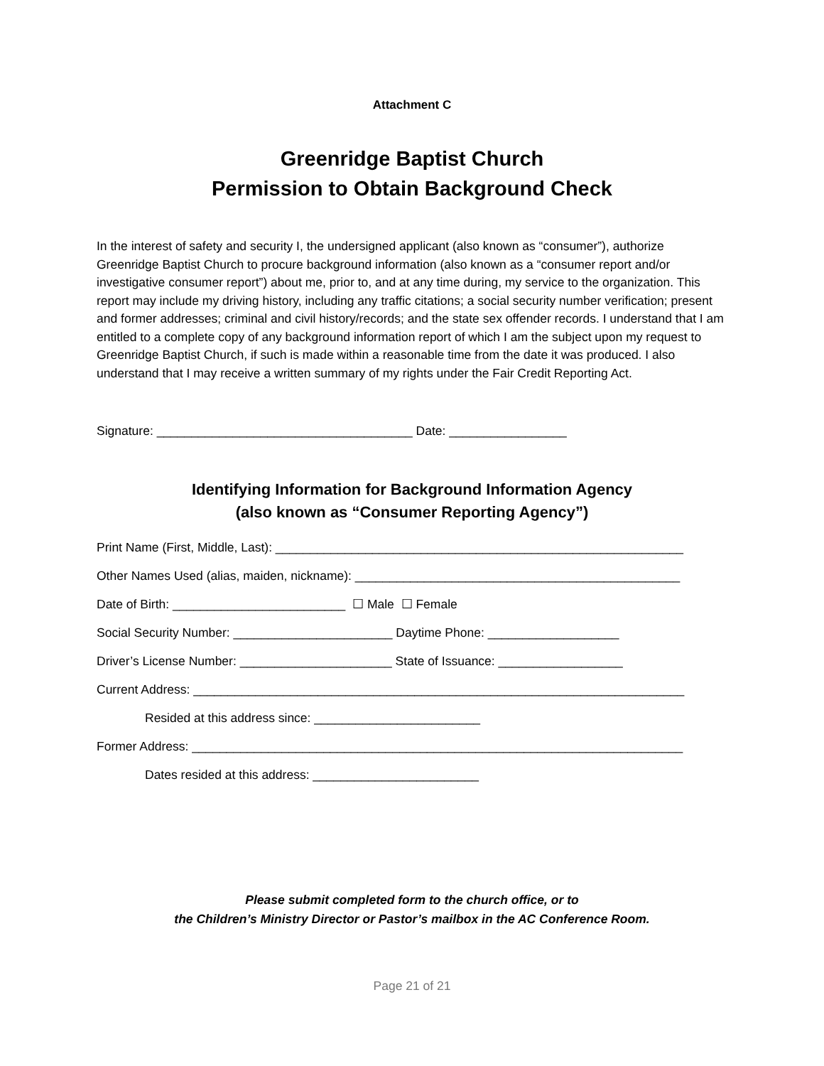Attachment C
Greenridge Baptist Church
Permission to Obtain Background Check
In the interest of safety and security I, the undersigned applicant (also known as “consumer”), authorize Greenridge Baptist Church to procure background information (also known as a “consumer report and/or investigative consumer report”) about me, prior to, and at any time during, my service to the organization. This report may include my driving history, including any traffic citations; a social security number verification; present and former addresses; criminal and civil history/records; and the state sex offender records. I understand that I am entitled to a complete copy of any background information report of which I am the subject upon my request to Greenridge Baptist Church, if such is made within a reasonable time from the date it was produced. I also understand that I may receive a written summary of my rights under the Fair Credit Reporting Act.
Signature: _____________________________________ Date: _________________
Identifying Information for Background Information Agency
(also known as “Consumer Reporting Agency”)
Print Name (First, Middle, Last): ___________________________________________________________
Other Names Used (alias, maiden, nickname): _______________________________________________
Date of Birth: _________________________ ☐ Male ☐ Female
Social Security Number: _______________________ Daytime Phone: ___________________
Driver’s License Number: ______________________ State of Issuance: __________________
Current Address: _______________________________________________________________________
Resided at this address since: ________________________
Former Address: _______________________________________________________________________
Dates resided at this address: ________________________
Please submit completed form to the church office, or to
the Children’s Ministry Director or Pastor’s mailbox in the AC Conference Room.
Page 21 of 21